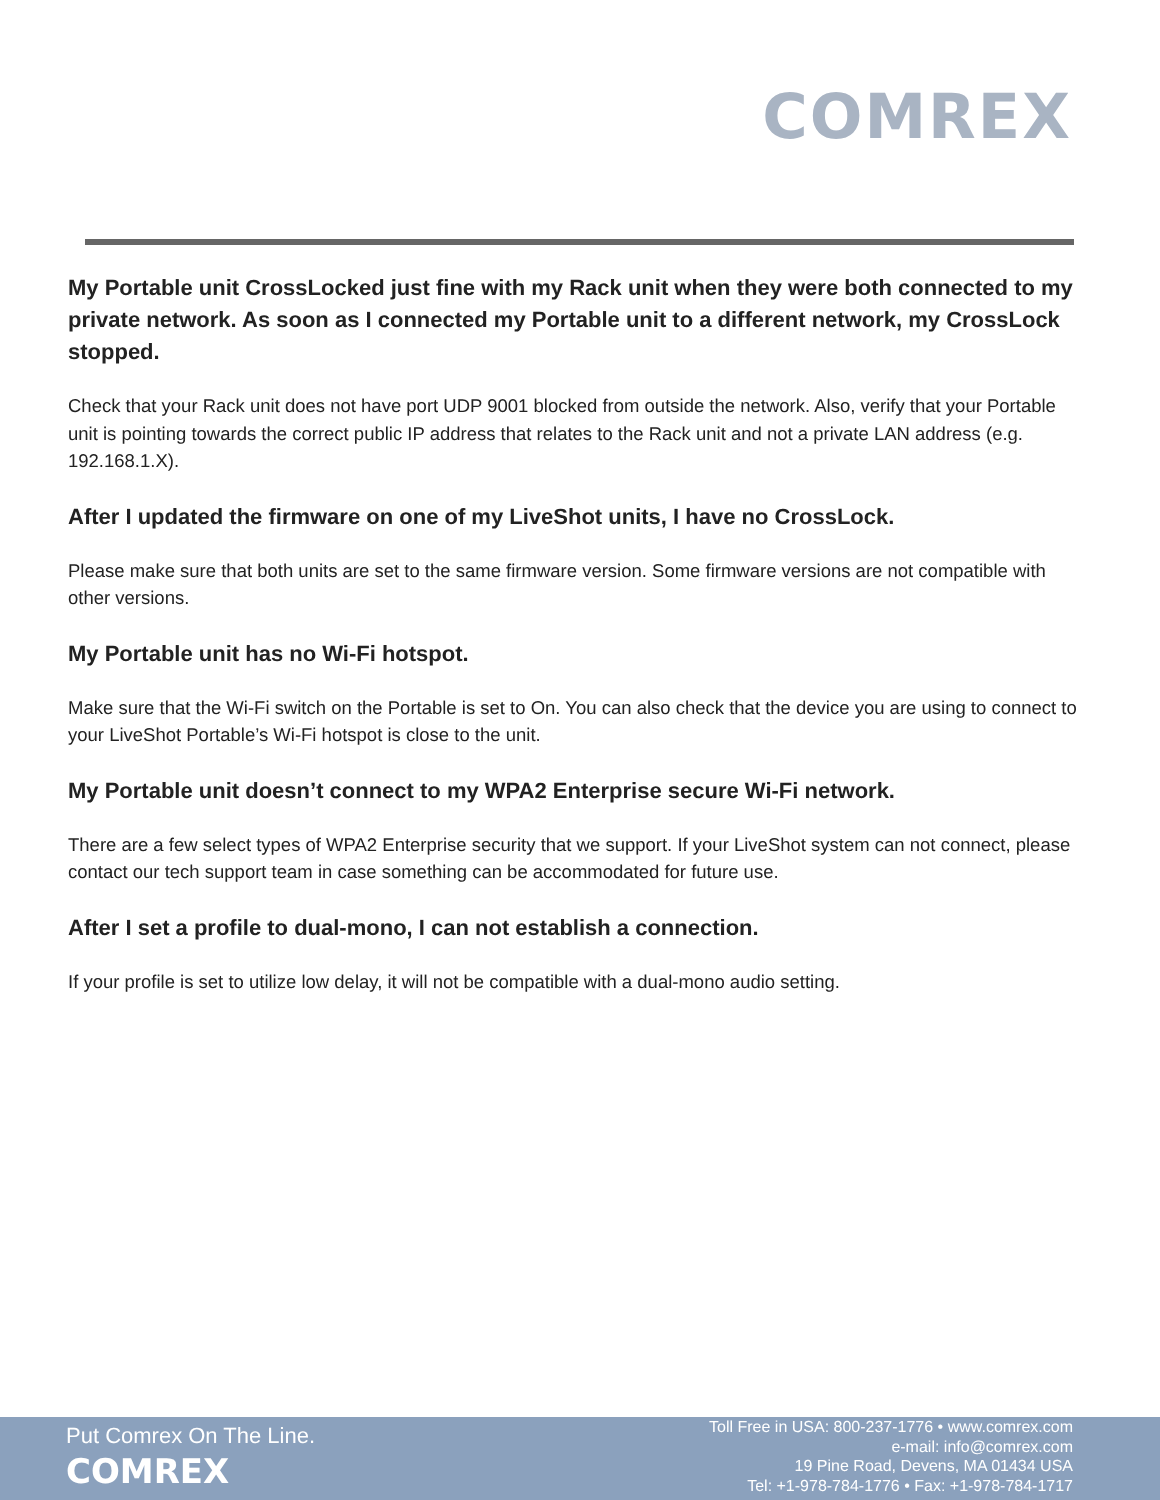COMREX
My Portable unit CrossLocked just fine with my Rack unit when they were both connected to my private network. As soon as I connected my Portable unit to a different network, my CrossLock stopped.
Check that your Rack unit does not have port UDP 9001 blocked from outside the network. Also, verify that your Portable unit is pointing towards the correct public IP address that relates to the Rack unit and not a private LAN address (e.g. 192.168.1.X).
After I updated the firmware on one of my LiveShot units, I have no CrossLock.
Please make sure that both units are set to the same firmware version. Some firmware versions are not compatible with other versions.
My Portable unit has no Wi-Fi hotspot.
Make sure that the Wi-Fi switch on the Portable is set to On. You can also check that the device you are using to connect to your LiveShot Portable’s Wi-Fi hotspot is close to the unit.
My Portable unit doesn’t connect to my WPA2 Enterprise secure Wi-Fi network.
There are a few select types of WPA2 Enterprise security that we support. If your LiveShot system can not connect, please contact our tech support team in case something can be accommodated for future use.
After I set a profile to dual-mono, I can not establish a connection.
If your profile is set to utilize low delay, it will not be compatible with a dual-mono audio setting.
Put Comrex On The Line.
COMREX
Toll Free in USA: 800-237-1776 • www.comrex.com
e-mail: info@comrex.com
19 Pine Road, Devens, MA 01434 USA
Tel: +1-978-784-1776 • Fax: +1-978-784-1717